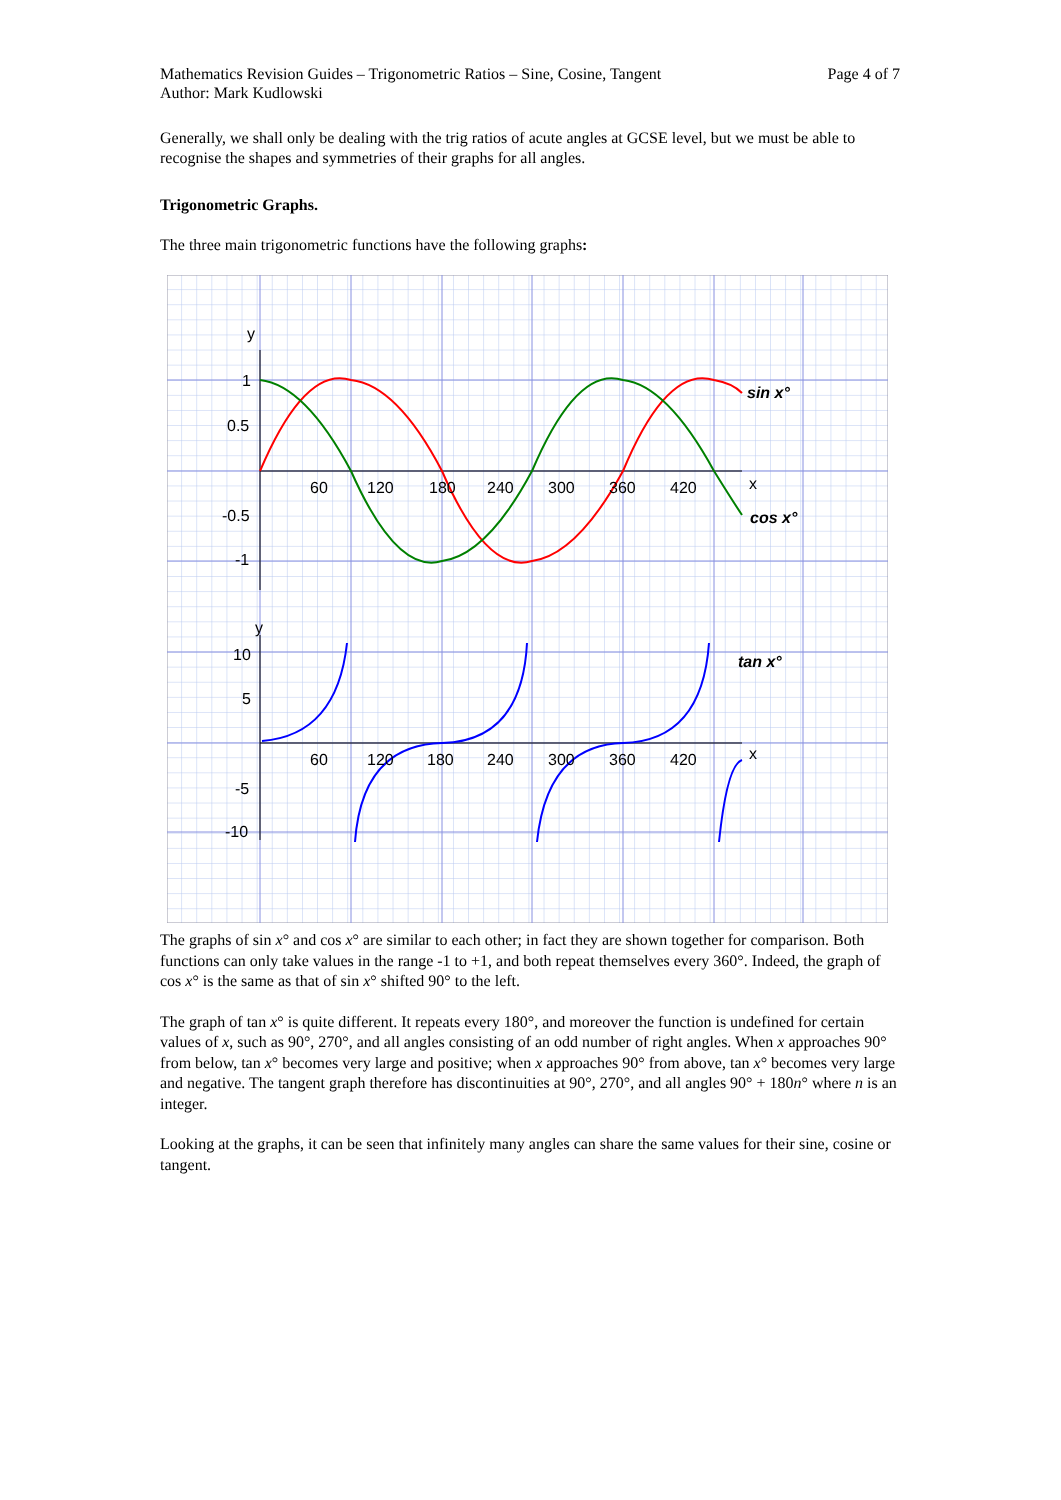Mathematics Revision Guides – Trigonometric Ratios – Sine, Cosine, Tangent Page 4 of 7
Author: Mark Kudlowski
Generally, we shall only be dealing with the trig ratios of acute angles at GCSE level, but we must be able to recognise the shapes and symmetries of their graphs for all angles.
Trigonometric Graphs.
The three main trigonometric functions have the following graphs:
y
1
0.5
-0.5
-1
60
120
180
240
300
360
420
x
sin x°
cos x°
y
10
5
-5
-10
60
120
180
240
300
360
420
x
tan x°
The graphs of sin x° and cos x° are similar to each other; in fact they are shown together for comparison. Both functions can only take values in the range -1 to +1, and both repeat themselves every 360°. Indeed, the graph of cos x° is the same as that of sin x° shifted 90° to the left.
The graph of tan x° is quite different. It repeats every 180°, and moreover the function is undefined for certain values of x, such as 90°, 270°, and all angles consisting of an odd number of right angles. When x approaches 90° from below, tan x° becomes very large and positive; when x approaches 90° from above, tan x° becomes very large and negative. The tangent graph therefore has discontinuities at 90°, 270°, and all angles 90° + 180n° where n is an integer.
Looking at the graphs, it can be seen that infinitely many angles can share the same values for their sine, cosine or tangent.